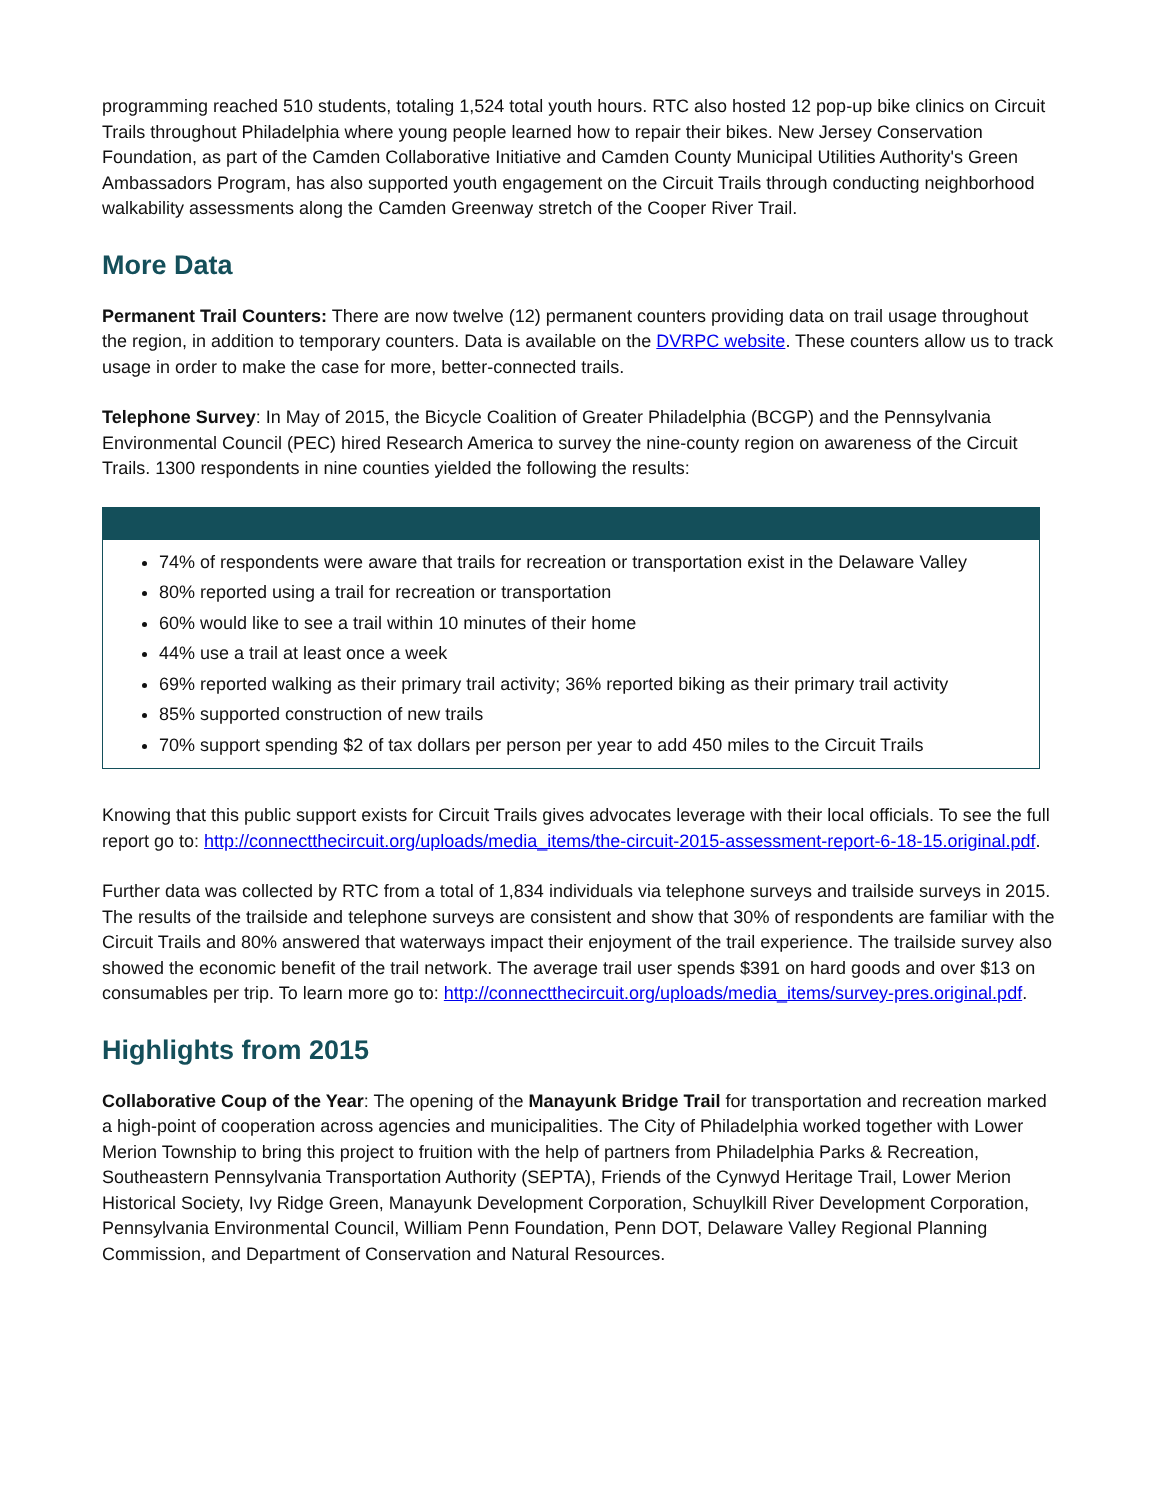programming reached 510 students, totaling 1,524 total youth hours. RTC also hosted 12 pop-up bike clinics on Circuit Trails throughout Philadelphia where young people learned how to repair their bikes. New Jersey Conservation Foundation, as part of the Camden Collaborative Initiative and Camden County Municipal Utilities Authority's Green Ambassadors Program, has also supported youth engagement on the Circuit Trails through conducting neighborhood walkability assessments along the Camden Greenway stretch of the Cooper River Trail.
More Data
Permanent Trail Counters: There are now twelve (12) permanent counters providing data on trail usage throughout the region, in addition to temporary counters. Data is available on the DVRPC website. These counters allow us to track usage in order to make the case for more, better-connected trails.
Telephone Survey: In May of 2015, the Bicycle Coalition of Greater Philadelphia (BCGP) and the Pennsylvania Environmental Council (PEC) hired Research America to survey the nine-county region on awareness of the Circuit Trails. 1300 respondents in nine counties yielded the following the results:
74% of respondents were aware that trails for recreation or transportation exist in the Delaware Valley
80% reported using a trail for recreation or transportation
60% would like to see a trail within 10 minutes of their home
44% use a trail at least once a week
69% reported walking as their primary trail activity; 36% reported biking as their primary trail activity
85% supported construction of new trails
70% support spending $2 of tax dollars per person per year to add 450 miles to the Circuit Trails
Knowing that this public support exists for Circuit Trails gives advocates leverage with their local officials. To see the full report go to: http://connectthecircuit.org/uploads/media_items/the-circuit-2015-assessment-report-6-18-15.original.pdf.
Further data was collected by RTC from a total of 1,834 individuals via telephone surveys and trailside surveys in 2015. The results of the trailside and telephone surveys are consistent and show that 30% of respondents are familiar with the Circuit Trails and 80% answered that waterways impact their enjoyment of the trail experience. The trailside survey also showed the economic benefit of the trail network. The average trail user spends $391 on hard goods and over $13 on consumables per trip. To learn more go to: http://connectthecircuit.org/uploads/media_items/survey-pres.original.pdf.
Highlights from 2015
Collaborative Coup of the Year: The opening of the Manayunk Bridge Trail for transportation and recreation marked a high-point of cooperation across agencies and municipalities. The City of Philadelphia worked together with Lower Merion Township to bring this project to fruition with the help of partners from Philadelphia Parks & Recreation, Southeastern Pennsylvania Transportation Authority (SEPTA), Friends of the Cynwyd Heritage Trail, Lower Merion Historical Society, Ivy Ridge Green, Manayunk Development Corporation, Schuylkill River Development Corporation, Pennsylvania Environmental Council, William Penn Foundation, Penn DOT, Delaware Valley Regional Planning Commission, and Department of Conservation and Natural Resources.